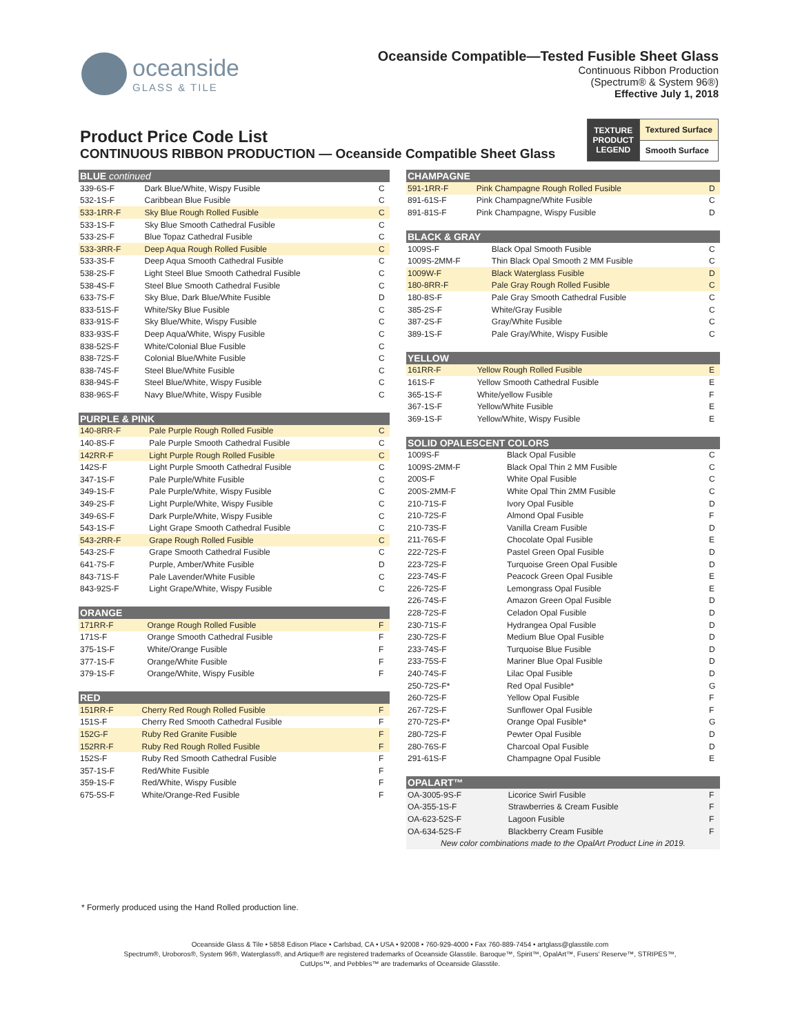oceanside
GLASS & TILE
Oceanside Compatible—Tested Fusible Sheet Glass
Continuous Ribbon Production
(Spectrum® & System 96®)
Effective July 1, 2018
Product Price Code List
CONTINUOUS RIBBON PRODUCTION — Oceanside Compatible Sheet Glass
| TEXTURE PRODUCT LEGEND | Textured Surface |
| | Smooth Surface |
| BLUE continued | | |
| --- | --- | --- |
| 339-6S-F | Dark Blue/White, Wispy Fusible | C |
| 532-1S-F | Caribbean Blue Fusible | C |
| 533-1RR-F | Sky Blue Rough Rolled Fusible | C |
| 533-1S-F | Sky Blue Smooth Cathedral Fusible | C |
| 533-2S-F | Blue Topaz Cathedral Fusible | C |
| 533-3RR-F | Deep Aqua Rough Rolled Fusible | C |
| 533-3S-F | Deep Aqua Smooth Cathedral Fusible | C |
| 538-2S-F | Light Steel Blue Smooth Cathedral Fusible | C |
| 538-4S-F | Steel Blue Smooth Cathedral Fusible | C |
| 633-7S-F | Sky Blue, Dark Blue/White Fusible | D |
| 833-51S-F | White/Sky Blue Fusible | C |
| 833-91S-F | Sky Blue/White, Wispy Fusible | C |
| 833-93S-F | Deep Aqua/White, Wispy Fusible | C |
| 838-52S-F | White/Colonial Blue Fusible | C |
| 838-72S-F | Colonial Blue/White Fusible | C |
| 838-74S-F | Steel Blue/White Fusible | C |
| 838-94S-F | Steel Blue/White, Wispy Fusible | C |
| 838-96S-F | Navy Blue/White, Wispy Fusible | C |
| PURPLE & PINK | | |
| --- | --- | --- |
| 140-8RR-F | Pale Purple Rough Rolled Fusible | C |
| 140-8S-F | Pale Purple Smooth Cathedral Fusible | C |
| 142RR-F | Light Purple Rough Rolled Fusible | C |
| 142S-F | Light Purple Smooth Cathedral Fusible | C |
| 347-1S-F | Pale Purple/White Fusible | C |
| 349-1S-F | Pale Purple/White, Wispy Fusible | C |
| 349-2S-F | Light Purple/White, Wispy Fusible | C |
| 349-6S-F | Dark Purple/White, Wispy Fusible | C |
| 543-1S-F | Light Grape Smooth Cathedral Fusible | C |
| 543-2RR-F | Grape Rough Rolled Fusible | C |
| 543-2S-F | Grape Smooth Cathedral Fusible | C |
| 641-7S-F | Purple, Amber/White Fusible | D |
| 843-71S-F | Pale Lavender/White Fusible | C |
| 843-92S-F | Light Grape/White, Wispy Fusible | C |
| ORANGE | | |
| --- | --- | --- |
| 171RR-F | Orange Rough Rolled Fusible | F |
| 171S-F | Orange Smooth Cathedral Fusible | F |
| 375-1S-F | White/Orange Fusible | F |
| 377-1S-F | Orange/White Fusible | F |
| 379-1S-F | Orange/White, Wispy Fusible | F |
| RED | | |
| --- | --- | --- |
| 151RR-F | Cherry Red Rough Rolled Fusible | F |
| 151S-F | Cherry Red Smooth Cathedral Fusible | F |
| 152G-F | Ruby Red Granite Fusible | F |
| 152RR-F | Ruby Red Rough Rolled Fusible | F |
| 152S-F | Ruby Red Smooth Cathedral Fusible | F |
| 357-1S-F | Red/White Fusible | F |
| 359-1S-F | Red/White, Wispy Fusible | F |
| 675-5S-F | White/Orange-Red Fusible | F |
| CHAMPAGNE | | |
| --- | --- | --- |
| 591-1RR-F | Pink Champagne Rough Rolled Fusible | D |
| 891-61S-F | Pink Champagne/White Fusible | C |
| 891-81S-F | Pink Champagne, Wispy Fusible | D |
| BLACK & GRAY | | |
| --- | --- | --- |
| 1009S-F | Black Opal Smooth Fusible | C |
| 1009S-2MM-F | Thin Black Opal Smooth 2 MM Fusible | C |
| 1009W-F | Black Waterglass Fusible | D |
| 180-8RR-F | Pale Gray Rough Rolled Fusible | C |
| 180-8S-F | Pale Gray Smooth Cathedral Fusible | C |
| 385-2S-F | White/Gray Fusible | C |
| 387-2S-F | Gray/White Fusible | C |
| 389-1S-F | Pale Gray/White, Wispy Fusible | C |
| YELLOW | | |
| --- | --- | --- |
| 161RR-F | Yellow Rough Rolled Fusible | E |
| 161S-F | Yellow Smooth Cathedral Fusible | E |
| 365-1S-F | White/yellow Fusible | F |
| 367-1S-F | Yellow/White Fusible | E |
| 369-1S-F | Yellow/White, Wispy Fusible | E |
| SOLID OPALESCENT COLORS | | |
| --- | --- | --- |
| 1009S-F | Black Opal Fusible | C |
| 1009S-2MM-F | Black Opal Thin 2 MM Fusible | C |
| 200S-F | White Opal Fusible | C |
| 200S-2MM-F | White Opal Thin 2MM Fusible | C |
| 210-71S-F | Ivory Opal Fusible | D |
| 210-72S-F | Almond Opal Fusible | F |
| 210-73S-F | Vanilla Cream Fusible | D |
| 211-76S-F | Chocolate Opal Fusible | E |
| 222-72S-F | Pastel Green Opal Fusible | D |
| 223-72S-F | Turquoise Green Opal Fusible | D |
| 223-74S-F | Peacock Green Opal Fusible | E |
| 226-72S-F | Lemongrass Opal Fusible | E |
| 226-74S-F | Amazon Green Opal Fusible | D |
| 228-72S-F | Celadon Opal Fusible | D |
| 230-71S-F | Hydrangea Opal Fusible | D |
| 230-72S-F | Medium Blue Opal Fusible | D |
| 233-74S-F | Turquoise Blue Fusible | D |
| 233-75S-F | Mariner Blue Opal Fusible | D |
| 240-74S-F | Lilac Opal Fusible | D |
| 250-72S-F* | Red Opal Fusible* | G |
| 260-72S-F | Yellow Opal Fusible | F |
| 267-72S-F | Sunflower Opal Fusible | F |
| 270-72S-F* | Orange Opal Fusible* | G |
| 280-72S-F | Pewter Opal Fusible | D |
| 280-76S-F | Charcoal Opal Fusible | D |
| 291-61S-F | Champagne Opal Fusible | E |
| OPALART™ | | |
| --- | --- | --- |
| OA-3005-9S-F | Licorice Swirl Fusible | F |
| OA-355-1S-F | Strawberries & Cream Fusible | F |
| OA-623-52S-F | Lagoon Fusible | F |
| OA-634-52S-F | Blackberry Cream Fusible | F |
| New color combinations made to the OpalArt Product Line in 2019. | | |
* Formerly produced using the Hand Rolled production line.
Oceanside Glass & Tile • 5858 Edison Place • Carlsbad, CA • USA • 92008 • 760-929-4000 • Fax 760-889-7454 • artglass@glasstile.com
Spectrum®, Uroboros®, System 96®, Waterglass®, and Artique® are registered trademarks of Oceanside Glasstile. Baroque™, Spirit™, OpalArt™, Fusers' Reserve™, STRIPES™,
CutUps™, and Pebbles™ are trademarks of Oceanside Glasstile.